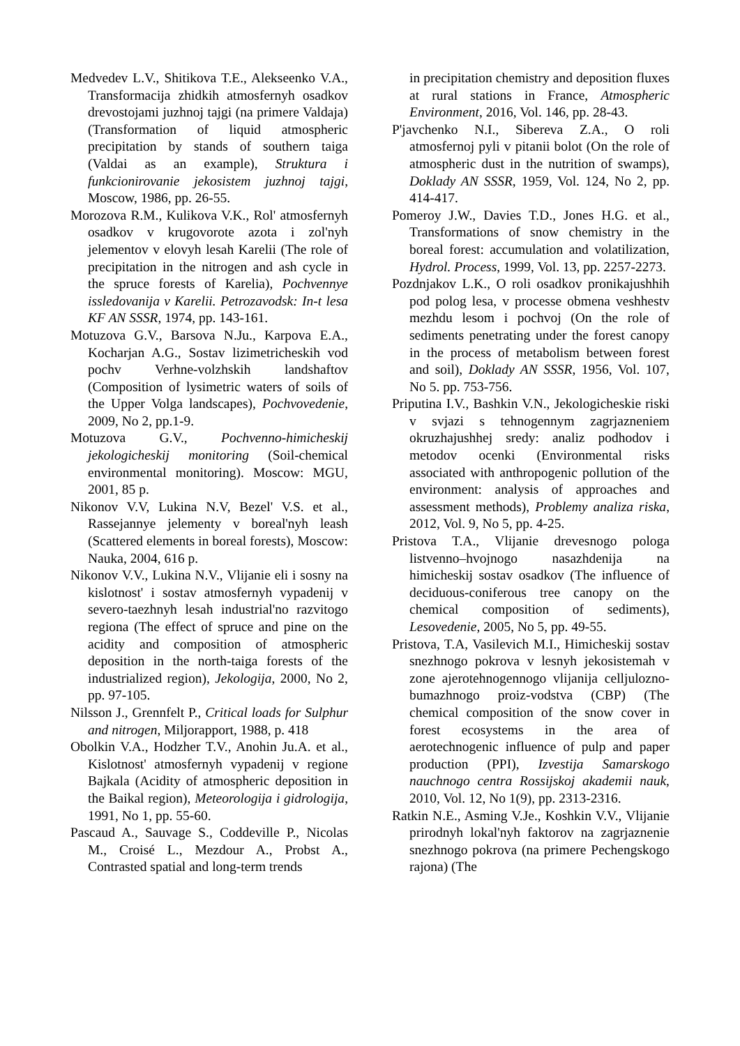Medvedev L.V., Shitikova T.E., Alekseenko V.A., Transformacija zhidkih atmosfernyh osadkov drevostojami juzhnoj tajgi (na primere Valdaja) (Transformation of liquid atmospheric precipitation by stands of southern taiga (Valdai as an example), Struktura i funkcionirovanie jekosistem juzhnoj tajgi, Moscow, 1986, pp. 26-55.
Morozova R.M., Kulikova V.K., Rol' atmosfernyh osadkov v krugovorote azota i zol'nyh jelementov v elovyh lesah Karelii (The role of precipitation in the nitrogen and ash cycle in the spruce forests of Karelia), Pochvennye issledovanija v Karelii. Petrozavodsk: In-t lesa KF AN SSSR, 1974, pp. 143-161.
Motuzova G.V., Barsova N.Ju., Karpova E.A., Kocharjan A.G., Sostav lizimetricheskih vod pochv Verhne-volzhskih landshaftov (Composition of lysimetric waters of soils of the Upper Volga landscapes), Pochvovedenie, 2009, No 2, pp.1-9.
Motuzova G.V., Pochvenno-himicheskij jekologicheskij monitoring (Soil-chemical environmental monitoring). Moscow: MGU, 2001, 85 p.
Nikonov V.V, Lukina N.V, Bezel' V.S. et al., Rassejannye jelementy v boreal'nyh leash (Scattered elements in boreal forests), Moscow: Nauka, 2004, 616 p.
Nikonov V.V., Lukina N.V., Vlijanie eli i sosny na kislotnost' i sostav atmosfernyh vypadenij v severo-taezhnyh lesah industrial'no razvitogo regiona (The effect of spruce and pine on the acidity and composition of atmospheric deposition in the north-taiga forests of the industrialized region), Jekologija, 2000, No 2, pp. 97-105.
Nilsson J., Grennfelt P., Critical loads for Sulphur and nitrogen, Miljorapport, 1988, p. 418
Obolkin V.A., Hodzher T.V., Anohin Ju.A. et al., Kislotnost' atmosfernyh vypadenij v regione Bajkala (Acidity of atmospheric deposition in the Baikal region), Meteorologija i gidrologija, 1991, No 1, pp. 55-60.
Pascaud A., Sauvage S., Coddeville P., Nicolas M., Croisé L., Mezdour A., Probst A., Contrasted spatial and long-term trends
in precipitation chemistry and deposition fluxes at rural stations in France, Atmospheric Environment, 2016, Vol. 146, pp. 28-43.
P'javchenko N.I., Sibereva Z.A., O roli atmosfernoj pyli v pitanii bolot (On the role of atmospheric dust in the nutrition of swamps), Doklady AN SSSR, 1959, Vol. 124, No 2, pp. 414-417.
Pomeroy J.W., Davies T.D., Jones H.G. et al., Transformations of snow chemistry in the boreal forest: accumulation and volatilization, Hydrol. Process, 1999, Vol. 13, pp. 2257-2273.
Pozdnjakov L.K., O roli osadkov pronikajushhih pod polog lesa, v processe obmena veshhestv mezhdu lesom i pochvoj (On the role of sediments penetrating under the forest canopy in the process of metabolism between forest and soil), Doklady AN SSSR, 1956, Vol. 107, No 5. pp. 753-756.
Priputina I.V., Bashkin V.N., Jekologicheskie riski v svjazi s tehnogennym zagrjazneniem okruzhajushhej sredy: analiz podhodov i metodov ocenki (Environmental risks associated with anthropogenic pollution of the environment: analysis of approaches and assessment methods), Problemy analiza riska, 2012, Vol. 9, No 5, pp. 4-25.
Pristova T.A., Vlijanie drevesnogo pologa listvenno–hvojnogo nasazhdenija na himicheskij sostav osadkov (The influence of deciduous-coniferous tree canopy on the chemical composition of sediments), Lesovedenie, 2005, No 5, pp. 49-55.
Pristova, T.A, Vasilevich M.I., Himicheskij sostav snezhnogo pokrova v lesnyh jekosistemah v zone ajerotehnogennogo vlijanija celljulozno-bumazhnogo proiz-vodstva (CBP) (The chemical composition of the snow cover in forest ecosystems in the area of aerotechnogenic influence of pulp and paper production (PPI), Izvestija Samarskogo nauchnogo centra Rossijskoj akademii nauk, 2010, Vol. 12, No 1(9), pp. 2313-2316.
Ratkin N.E., Asming V.Je., Koshkin V.V., Vlijanie prirodnyh lokal'nyh faktorov na zagrjaznenie snezhnogo pokrova (na primere Pechengskogo rajona) (The